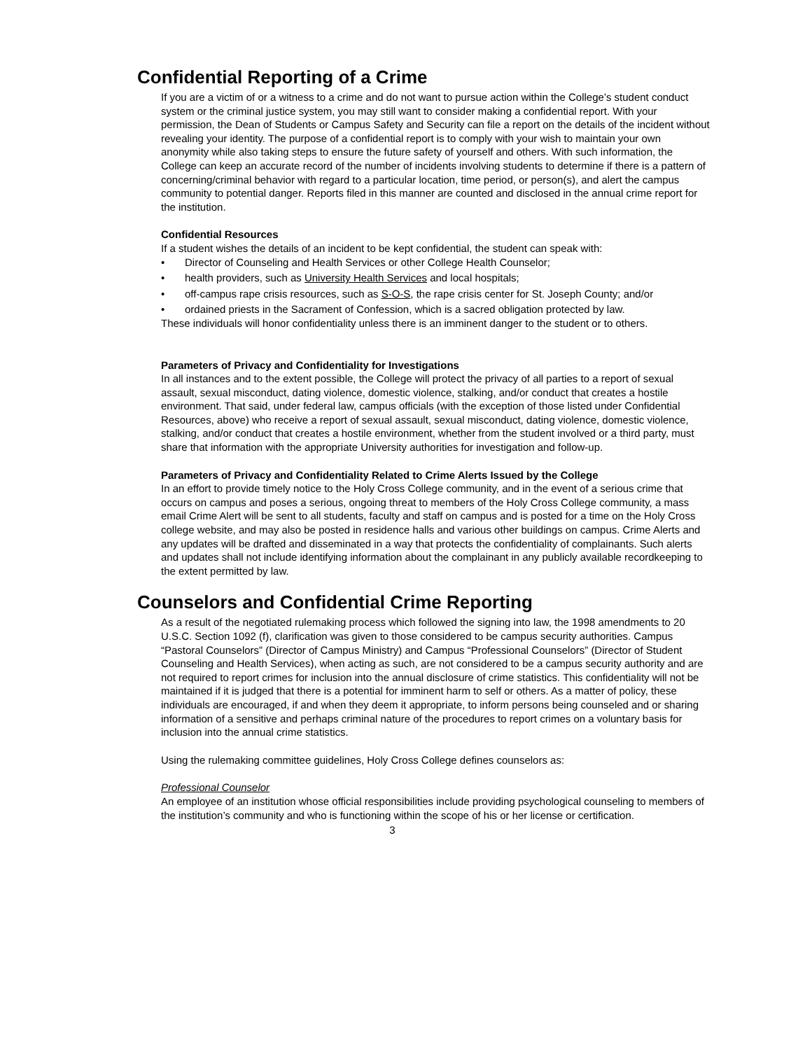Confidential Reporting of a Crime
If you are a victim of or a witness to a crime and do not want to pursue action within the College’s student conduct system or the criminal justice system, you may still want to consider making a confidential report. With your permission, the Dean of Students or Campus Safety and Security can file a report on the details of the incident without revealing your identity. The purpose of a confidential report is to comply with your wish to maintain your own anonymity while also taking steps to ensure the future safety of yourself and others. With such information, the College can keep an accurate record of the number of incidents involving students to determine if there is a pattern of concerning/criminal behavior with regard to a particular location, time period, or person(s), and alert the campus community to potential danger. Reports filed in this manner are counted and disclosed in the annual crime report for the institution.
Confidential Resources
If a student wishes the details of an incident to be kept confidential, the student can speak with:
• Director of Counseling and Health Services or other College Health Counselor;
• health providers, such as University Health Services and local hospitals;
• off-campus rape crisis resources, such as S-O-S, the rape crisis center for St. Joseph County; and/or
• ordained priests in the Sacrament of Confession, which is a sacred obligation protected by law.
These individuals will honor confidentiality unless there is an imminent danger to the student or to others.
Parameters of Privacy and Confidentiality for Investigations
In all instances and to the extent possible, the College will protect the privacy of all parties to a report of sexual assault, sexual misconduct, dating violence, domestic violence, stalking, and/or conduct that creates a hostile environment. That said, under federal law, campus officials (with the exception of those listed under Confidential Resources, above) who receive a report of sexual assault, sexual misconduct, dating violence, domestic violence, stalking, and/or conduct that creates a hostile environment, whether from the student involved or a third party, must share that information with the appropriate University authorities for investigation and follow-up.
Parameters of Privacy and Confidentiality Related to Crime Alerts Issued by the College
In an effort to provide timely notice to the Holy Cross College community, and in the event of a serious crime that occurs on campus and poses a serious, ongoing threat to members of the Holy Cross College community, a mass email Crime Alert will be sent to all students, faculty and staff on campus and is posted for a time on the Holy Cross college website, and may also be posted in residence halls and various other buildings on campus. Crime Alerts and any updates will be drafted and disseminated in a way that protects the confidentiality of complainants. Such alerts and updates shall not include identifying information about the complainant in any publicly available recordkeeping to the extent permitted by law.
Counselors and Confidential Crime Reporting
As a result of the negotiated rulemaking process which followed the signing into law, the 1998 amendments to 20 U.S.C. Section 1092 (f), clarification was given to those considered to be campus security authorities. Campus “Pastoral Counselors” (Director of Campus Ministry) and Campus “Professional Counselors” (Director of Student Counseling and Health Services), when acting as such, are not considered to be a campus security authority and are not required to report crimes for inclusion into the annual disclosure of crime statistics. This confidentiality will not be maintained if it is judged that there is a potential for imminent harm to self or others. As a matter of policy, these individuals are encouraged, if and when they deem it appropriate, to inform persons being counseled and or sharing information of a sensitive and perhaps criminal nature of the procedures to report crimes on a voluntary basis for inclusion into the annual crime statistics.
Using the rulemaking committee guidelines, Holy Cross College defines counselors as:
Professional Counselor
An employee of an institution whose official responsibilities include providing psychological counseling to members of the institution’s community and who is functioning within the scope of his or her license or certification.
3